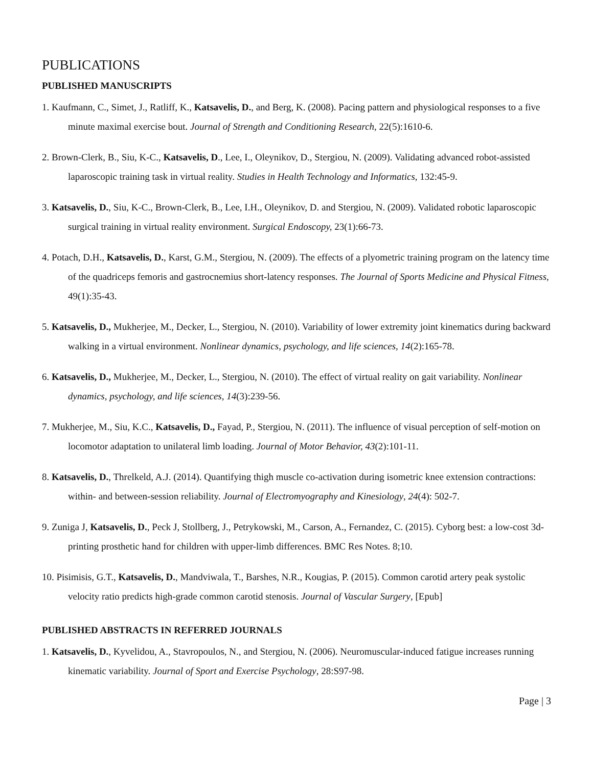PUBLICATIONS
PUBLISHED MANUSCRIPTS
1. Kaufmann, C., Simet, J., Ratliff, K., Katsavelis, D., and Berg, K. (2008). Pacing pattern and physiological responses to a five minute maximal exercise bout. Journal of Strength and Conditioning Research, 22(5):1610-6.
2. Brown-Clerk, B., Siu, K-C., Katsavelis, D., Lee, I., Oleynikov, D., Stergiou, N. (2009). Validating advanced robot-assisted laparoscopic training task in virtual reality. Studies in Health Technology and Informatics, 132:45-9.
3. Katsavelis, D., Siu, K-C., Brown-Clerk, B., Lee, I.H., Oleynikov, D. and Stergiou, N. (2009). Validated robotic laparoscopic surgical training in virtual reality environment. Surgical Endoscopy, 23(1):66-73.
4. Potach, D.H., Katsavelis, D., Karst, G.M., Stergiou, N. (2009). The effects of a plyometric training program on the latency time of the quadriceps femoris and gastrocnemius short-latency responses. The Journal of Sports Medicine and Physical Fitness, 49(1):35-43.
5. Katsavelis, D., Mukherjee, M., Decker, L., Stergiou, N. (2010). Variability of lower extremity joint kinematics during backward walking in a virtual environment. Nonlinear dynamics, psychology, and life sciences, 14(2):165-78.
6. Katsavelis, D., Mukherjee, M., Decker, L., Stergiou, N. (2010). The effect of virtual reality on gait variability. Nonlinear dynamics, psychology, and life sciences, 14(3):239-56.
7. Mukherjee, M., Siu, K.C., Katsavelis, D., Fayad, P., Stergiou, N. (2011). The influence of visual perception of self-motion on locomotor adaptation to unilateral limb loading. Journal of Motor Behavior, 43(2):101-11.
8. Katsavelis, D., Threlkeld, A.J. (2014). Quantifying thigh muscle co-activation during isometric knee extension contractions: within- and between-session reliability. Journal of Electromyography and Kinesiology, 24(4): 502-7.
9. Zuniga J, Katsavelis, D., Peck J, Stollberg, J., Petrykowski, M., Carson, A., Fernandez, C. (2015). Cyborg best: a low-cost 3d-printing prosthetic hand for children with upper-limb differences. BMC Res Notes. 8;10.
10. Pisimisis, G.T., Katsavelis, D., Mandviwala, T., Barshes, N.R., Kougias, P. (2015). Common carotid artery peak systolic velocity ratio predicts high-grade common carotid stenosis. Journal of Vascular Surgery, [Epub]
PUBLISHED ABSTRACTS IN REFERRED JOURNALS
1. Katsavelis, D., Kyvelidou, A., Stavropoulos, N., and Stergiou, N. (2006). Neuromuscular-induced fatigue increases running kinematic variability. Journal of Sport and Exercise Psychology, 28:S97-98.
Page | 3